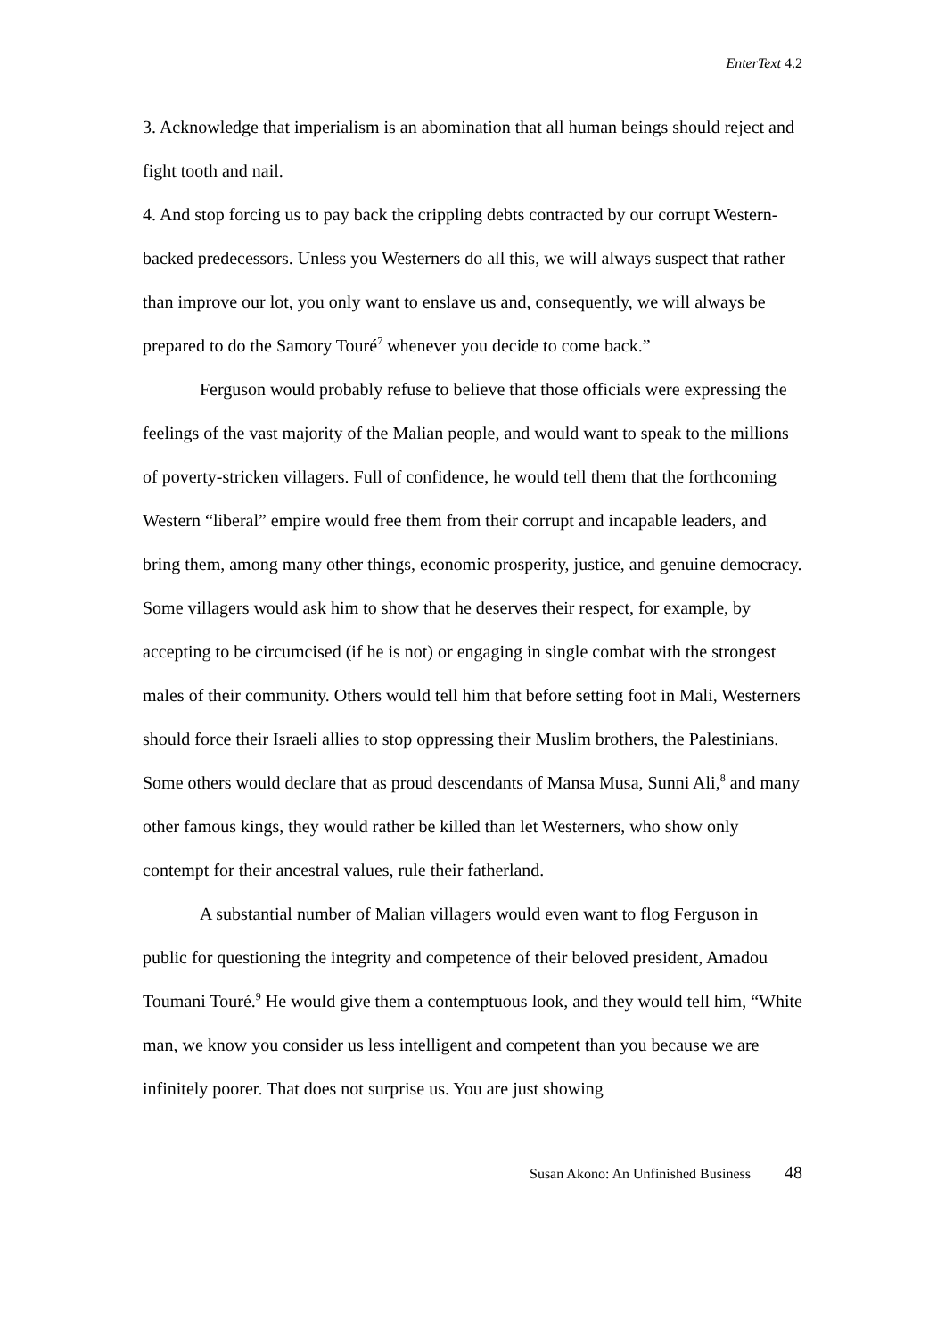EnterText 4.2
3. Acknowledge that imperialism is an abomination that all human beings should reject and fight tooth and nail.
4. And stop forcing us to pay back the crippling debts contracted by our corrupt Western-backed predecessors. Unless you Westerners do all this, we will always suspect that rather than improve our lot, you only want to enslave us and, consequently, we will always be prepared to do the Samory Touré<sup>7</sup> whenever you decide to come back.”
Ferguson would probably refuse to believe that those officials were expressing the feelings of the vast majority of the Malian people, and would want to speak to the millions of poverty-stricken villagers. Full of confidence, he would tell them that the forthcoming Western “liberal” empire would free them from their corrupt and incapable leaders, and bring them, among many other things, economic prosperity, justice, and genuine democracy. Some villagers would ask him to show that he deserves their respect, for example, by accepting to be circumcised (if he is not) or engaging in single combat with the strongest males of their community. Others would tell him that before setting foot in Mali, Westerners should force their Israeli allies to stop oppressing their Muslim brothers, the Palestinians. Some others would declare that as proud descendants of Mansa Musa, Sunni Ali,<sup>8</sup> and many other famous kings, they would rather be killed than let Westerners, who show only contempt for their ancestral values, rule their fatherland.
A substantial number of Malian villagers would even want to flog Ferguson in public for questioning the integrity and competence of their beloved president, Amadou Toumani Touré.<sup>9</sup> He would give them a contemptuous look, and they would tell him, “White man, we know you consider us less intelligent and competent than you because we are infinitely poorer. That does not surprise us. You are just showing
Susan Akono: An Unfinished Business 48